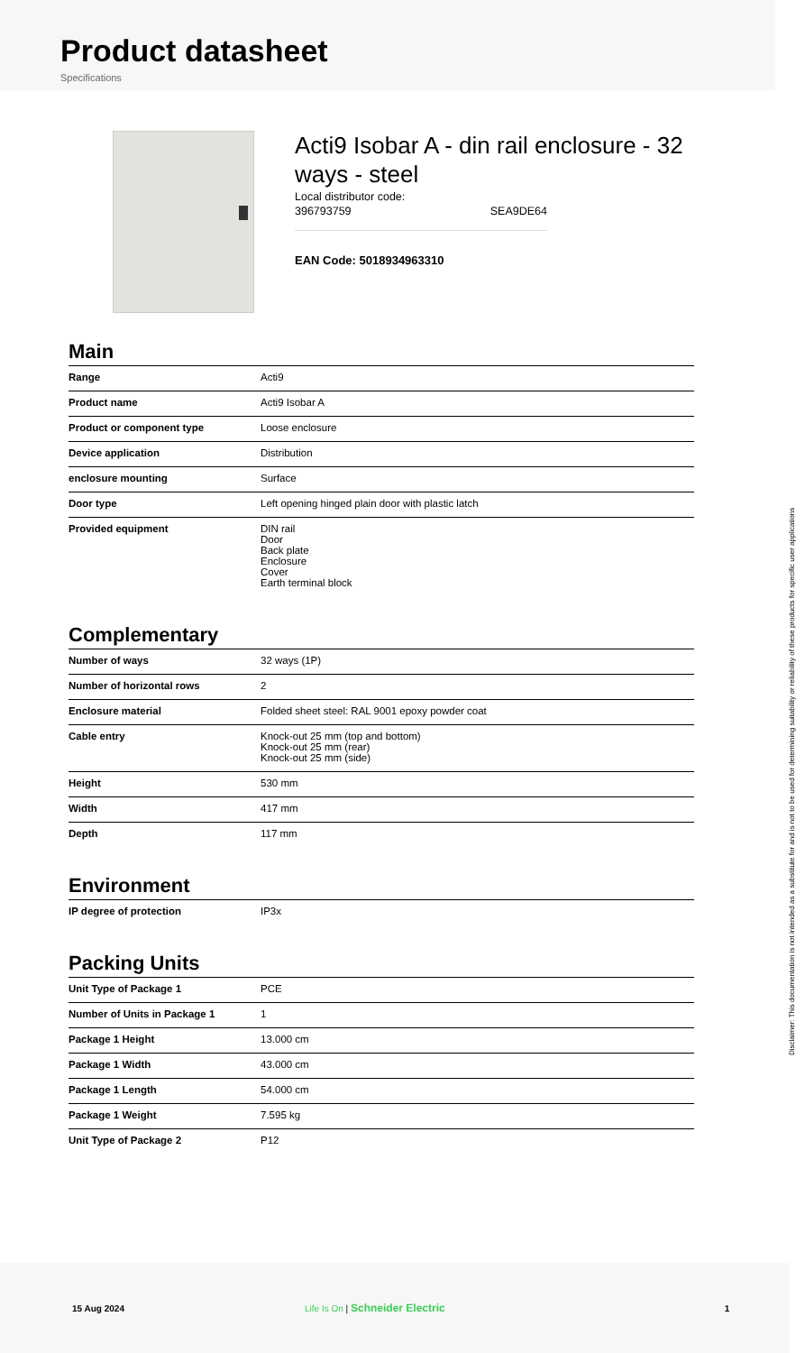Product datasheet
Specifications
Acti9 Isobar A - din rail enclosure - 32 ways - steel
Local distributor code:
396793759 SEA9DE64
EAN Code: 5018934963310
Main
| Range | Acti9 |
| Product name | Acti9 Isobar A |
| Product or component type | Loose enclosure |
| Device application | Distribution |
| enclosure mounting | Surface |
| Door type | Left opening hinged plain door with plastic latch |
| Provided equipment | DIN rail Door Back plate Enclosure Cover Earth terminal block |
Complementary
| Number of ways | 32 ways (1P) |
| Number of horizontal rows | 2 |
| Enclosure material | Folded sheet steel: RAL 9001 epoxy powder coat |
| Cable entry | Knock-out 25 mm (top and bottom) Knock-out 25 mm (rear) Knock-out 25 mm (side) |
| Height | 530 mm |
| Width | 417 mm |
| Depth | 117 mm |
Environment
| IP degree of protection | IP3x |
Packing Units
| Unit Type of Package 1 | PCE |
| Number of Units in Package 1 | 1 |
| Package 1 Height | 13.000 cm |
| Package 1 Width | 43.000 cm |
| Package 1 Length | 54.000 cm |
| Package 1 Weight | 7.595 kg |
| Unit Type of Package 2 | P12 |
Disclaimer: This documentation is not intended as a substitute for and is not to be used for determining suitability or reliability of these products for specific user applications
15 Aug 2024 Life Is On | Schneider Electric 1